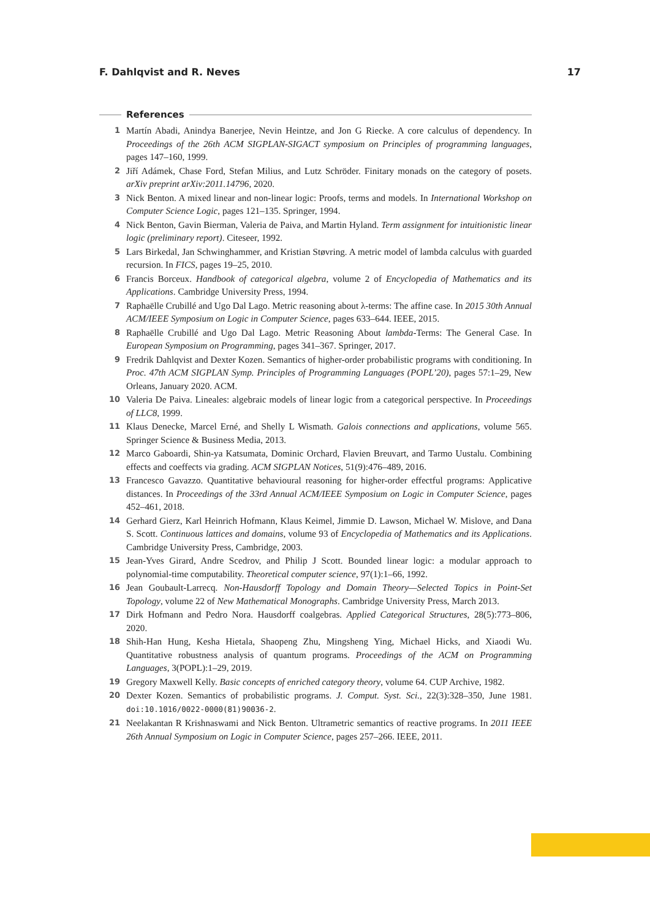F. Dahlqvist and R. Neves 17
References
1 Martín Abadi, Anindya Banerjee, Nevin Heintze, and Jon G Riecke. A core calculus of dependency. In Proceedings of the 26th ACM SIGPLAN-SIGACT symposium on Principles of programming languages, pages 147–160, 1999.
2 Jiří Adámek, Chase Ford, Stefan Milius, and Lutz Schröder. Finitary monads on the category of posets. arXiv preprint arXiv:2011.14796, 2020.
3 Nick Benton. A mixed linear and non-linear logic: Proofs, terms and models. In International Workshop on Computer Science Logic, pages 121–135. Springer, 1994.
4 Nick Benton, Gavin Bierman, Valeria de Paiva, and Martin Hyland. Term assignment for intuitionistic linear logic (preliminary report). Citeseer, 1992.
5 Lars Birkedal, Jan Schwinghammer, and Kristian Støvring. A metric model of lambda calculus with guarded recursion. In FICS, pages 19–25, 2010.
6 Francis Borceux. Handbook of categorical algebra, volume 2 of Encyclopedia of Mathematics and its Applications. Cambridge University Press, 1994.
7 Raphaëlle Crubillé and Ugo Dal Lago. Metric reasoning about λ-terms: The affine case. In 2015 30th Annual ACM/IEEE Symposium on Logic in Computer Science, pages 633–644. IEEE, 2015.
8 Raphaëlle Crubillé and Ugo Dal Lago. Metric Reasoning About lambda-Terms: The General Case. In European Symposium on Programming, pages 341–367. Springer, 2017.
9 Fredrik Dahlqvist and Dexter Kozen. Semantics of higher-order probabilistic programs with conditioning. In Proc. 47th ACM SIGPLAN Symp. Principles of Programming Languages (POPL’20), pages 57:1–29, New Orleans, January 2020. ACM.
10 Valeria De Paiva. Lineales: algebraic models of linear logic from a categorical perspective. In Proceedings of LLC8, 1999.
11 Klaus Denecke, Marcel Erné, and Shelly L Wismath. Galois connections and applications, volume 565. Springer Science & Business Media, 2013.
12 Marco Gaboardi, Shin-ya Katsumata, Dominic Orchard, Flavien Breuvart, and Tarmo Uustalu. Combining effects and coeffects via grading. ACM SIGPLAN Notices, 51(9):476–489, 2016.
13 Francesco Gavazzo. Quantitative behavioural reasoning for higher-order effectful programs: Applicative distances. In Proceedings of the 33rd Annual ACM/IEEE Symposium on Logic in Computer Science, pages 452–461, 2018.
14 Gerhard Gierz, Karl Heinrich Hofmann, Klaus Keimel, Jimmie D. Lawson, Michael W. Mislove, and Dana S. Scott. Continuous lattices and domains, volume 93 of Encyclopedia of Mathematics and its Applications. Cambridge University Press, Cambridge, 2003.
15 Jean-Yves Girard, Andre Scedrov, and Philip J Scott. Bounded linear logic: a modular approach to polynomial-time computability. Theoretical computer science, 97(1):1–66, 1992.
16 Jean Goubault-Larrecq. Non-Hausdorff Topology and Domain Theory—Selected Topics in Point-Set Topology, volume 22 of New Mathematical Monographs. Cambridge University Press, March 2013.
17 Dirk Hofmann and Pedro Nora. Hausdorff coalgebras. Applied Categorical Structures, 28(5):773–806, 2020.
18 Shih-Han Hung, Kesha Hietala, Shaopeng Zhu, Mingsheng Ying, Michael Hicks, and Xiaodi Wu. Quantitative robustness analysis of quantum programs. Proceedings of the ACM on Programming Languages, 3(POPL):1–29, 2019.
19 Gregory Maxwell Kelly. Basic concepts of enriched category theory, volume 64. CUP Archive, 1982.
20 Dexter Kozen. Semantics of probabilistic programs. J. Comput. Syst. Sci., 22(3):328–350, June 1981. doi:10.1016/0022-0000(81)90036-2.
21 Neelakantan R Krishnaswami and Nick Benton. Ultrametric semantics of reactive programs. In 2011 IEEE 26th Annual Symposium on Logic in Computer Science, pages 257–266. IEEE, 2011.